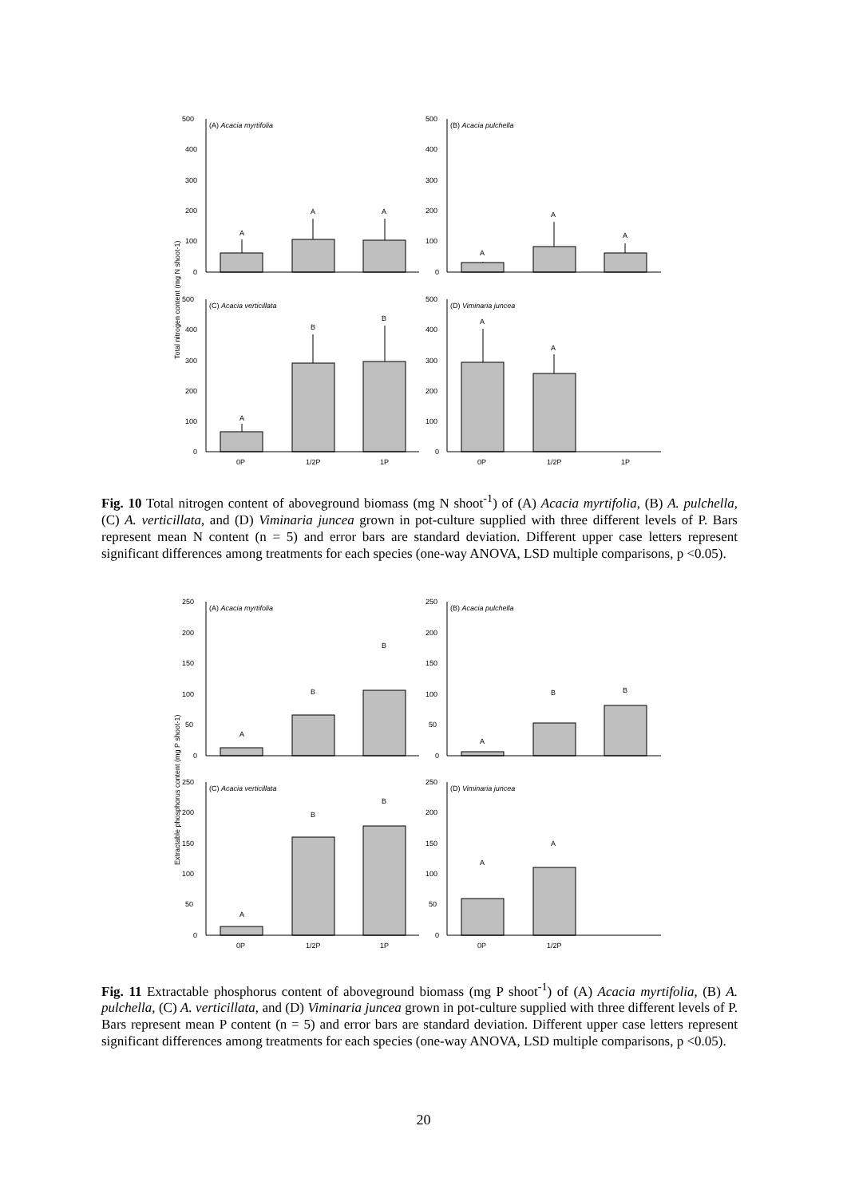(A) Acacia myrtifolia
(B) Acacia pulchella
(C) Acacia verticillata
(D) Viminaria juncea
A
A
A
A
A
A
A
B
B
A
A
500
400
300
200
100
0
500
400
300
200
100
0
500
400
300
200
100
0
500
400
300
200
100
0
0P
1/2P
1P
0P
1/2P
1P
Total nitrogen content (mg N shoot-1)
Fig. 10 Total nitrogen content of aboveground biomass (mg N shoot<sup>-1</sup>) of (A) Acacia myrtifolia, (B) A. pulchella, (C) A. verticillata, and (D) Viminaria juncea grown in pot-culture supplied with three different levels of P. Bars represent mean N content (n = 5) and error bars are standard deviation. Different upper case letters represent significant differences among treatments for each species (one-way ANOVA, LSD multiple comparisons, p <0.05).
(A) Acacia myrtifolia
(B) Acacia pulchella
(C) Acacia verticillata
(D) Viminaria juncea
A
B
B
A
B
B
A
B
B
A
A
0P
1/2P
1P
0P
1/2P
250
200
150
100
50
0
250
200
150
100
50
0
250
200
150
100
50
0
250
200
150
100
50
0
Extractable phosphorus content (mg P shoot-1)
Fig. 11 Extractable phosphorus content of aboveground biomass (mg P shoot<sup>-1</sup>) of (A) Acacia myrtifolia, (B) A. pulchella, (C) A. verticillata, and (D) Viminaria juncea grown in pot-culture supplied with three different levels of P. Bars represent mean P content (n = 5) and error bars are standard deviation. Different upper case letters represent significant differences among treatments for each species (one-way ANOVA, LSD multiple comparisons, p <0.05).
20